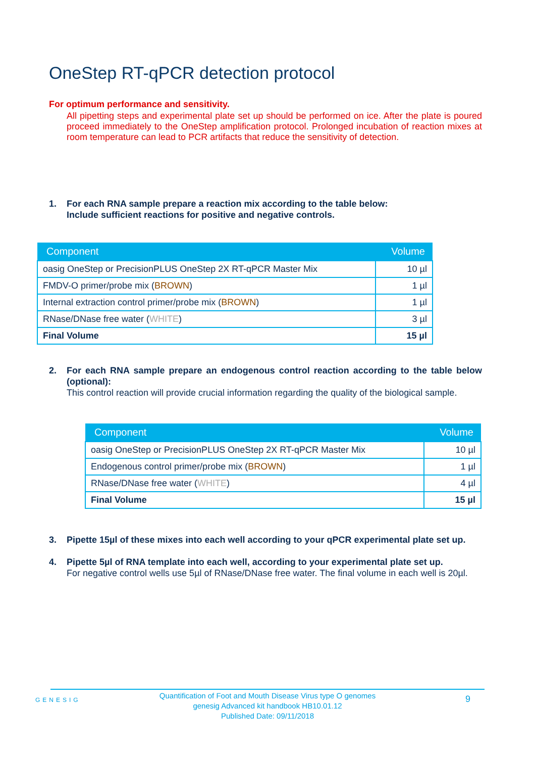OneStep RT-qPCR detection protocol
For optimum performance and sensitivity.
All pipetting steps and experimental plate set up should be performed on ice. After the plate is poured proceed immediately to the OneStep amplification protocol. Prolonged incubation of reaction mixes at room temperature can lead to PCR artifacts that reduce the sensitivity of detection.
1. For each RNA sample prepare a reaction mix according to the table below:
Include sufficient reactions for positive and negative controls.
| Component | Volume |
| --- | --- |
| oasig OneStep or PrecisionPLUS OneStep 2X RT-qPCR Master Mix | 10 µl |
| FMDV-O primer/probe mix ( BROWN ) | 1 µl |
| Internal extraction control primer/probe mix ( BROWN ) | 1 µl |
| RNase/DNase free water ( WHITE ) | 3 µl |
| Final Volume | 15 µl |
2. For each RNA sample prepare an endogenous control reaction according to the table below (optional):
This control reaction will provide crucial information regarding the quality of the biological sample.
| Component | Volume |
| --- | --- |
| oasig OneStep or PrecisionPLUS OneStep 2X RT-qPCR Master Mix | 10 µl |
| Endogenous control primer/probe mix ( BROWN ) | 1 µl |
| RNase/DNase free water ( WHITE ) | 4 µl |
| Final Volume | 15 µl |
3. Pipette 15µl of these mixes into each well according to your qPCR experimental plate set up.
4. Pipette 5µl of RNA template into each well, according to your experimental plate set up.
For negative control wells use 5µl of RNase/DNase free water. The final volume in each well is 20µl.
GENESIG
Quantification of Foot and Mouth Disease Virus type O genomes
genesig Advanced kit handbook HB10.01.12
Published Date: 09/11/2018
9